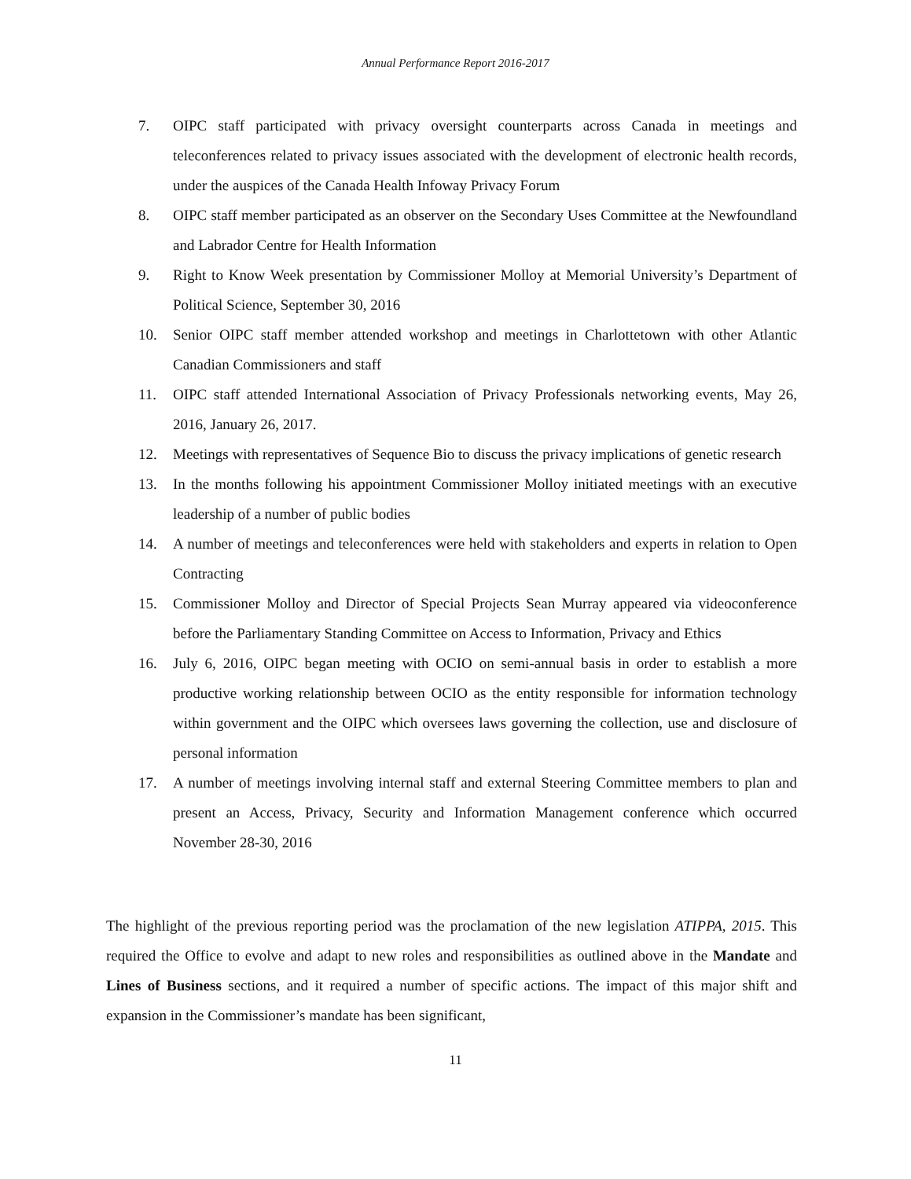Annual Performance Report 2016-2017
7. OIPC staff participated with privacy oversight counterparts across Canada in meetings and teleconferences related to privacy issues associated with the development of electronic health records, under the auspices of the Canada Health Infoway Privacy Forum
8. OIPC staff member participated as an observer on the Secondary Uses Committee at the Newfoundland and Labrador Centre for Health Information
9. Right to Know Week presentation by Commissioner Molloy at Memorial University’s Department of Political Science, September 30, 2016
10. Senior OIPC staff member attended workshop and meetings in Charlottetown with other Atlantic Canadian Commissioners and staff
11. OIPC staff attended International Association of Privacy Professionals networking events, May 26, 2016, January 26, 2017.
12. Meetings with representatives of Sequence Bio to discuss the privacy implications of genetic research
13. In the months following his appointment Commissioner Molloy initiated meetings with an executive leadership of a number of public bodies
14. A number of meetings and teleconferences were held with stakeholders and experts in relation to Open Contracting
15. Commissioner Molloy and Director of Special Projects Sean Murray appeared via videoconference before the Parliamentary Standing Committee on Access to Information, Privacy and Ethics
16. July 6, 2016, OIPC began meeting with OCIO on semi-annual basis in order to establish a more productive working relationship between OCIO as the entity responsible for information technology within government and the OIPC which oversees laws governing the collection, use and disclosure of personal information
17. A number of meetings involving internal staff and external Steering Committee members to plan and present an Access, Privacy, Security and Information Management conference which occurred November 28-30, 2016
The highlight of the previous reporting period was the proclamation of the new legislation ATIPPA, 2015. This required the Office to evolve and adapt to new roles and responsibilities as outlined above in the Mandate and Lines of Business sections, and it required a number of specific actions. The impact of this major shift and expansion in the Commissioner’s mandate has been significant,
11